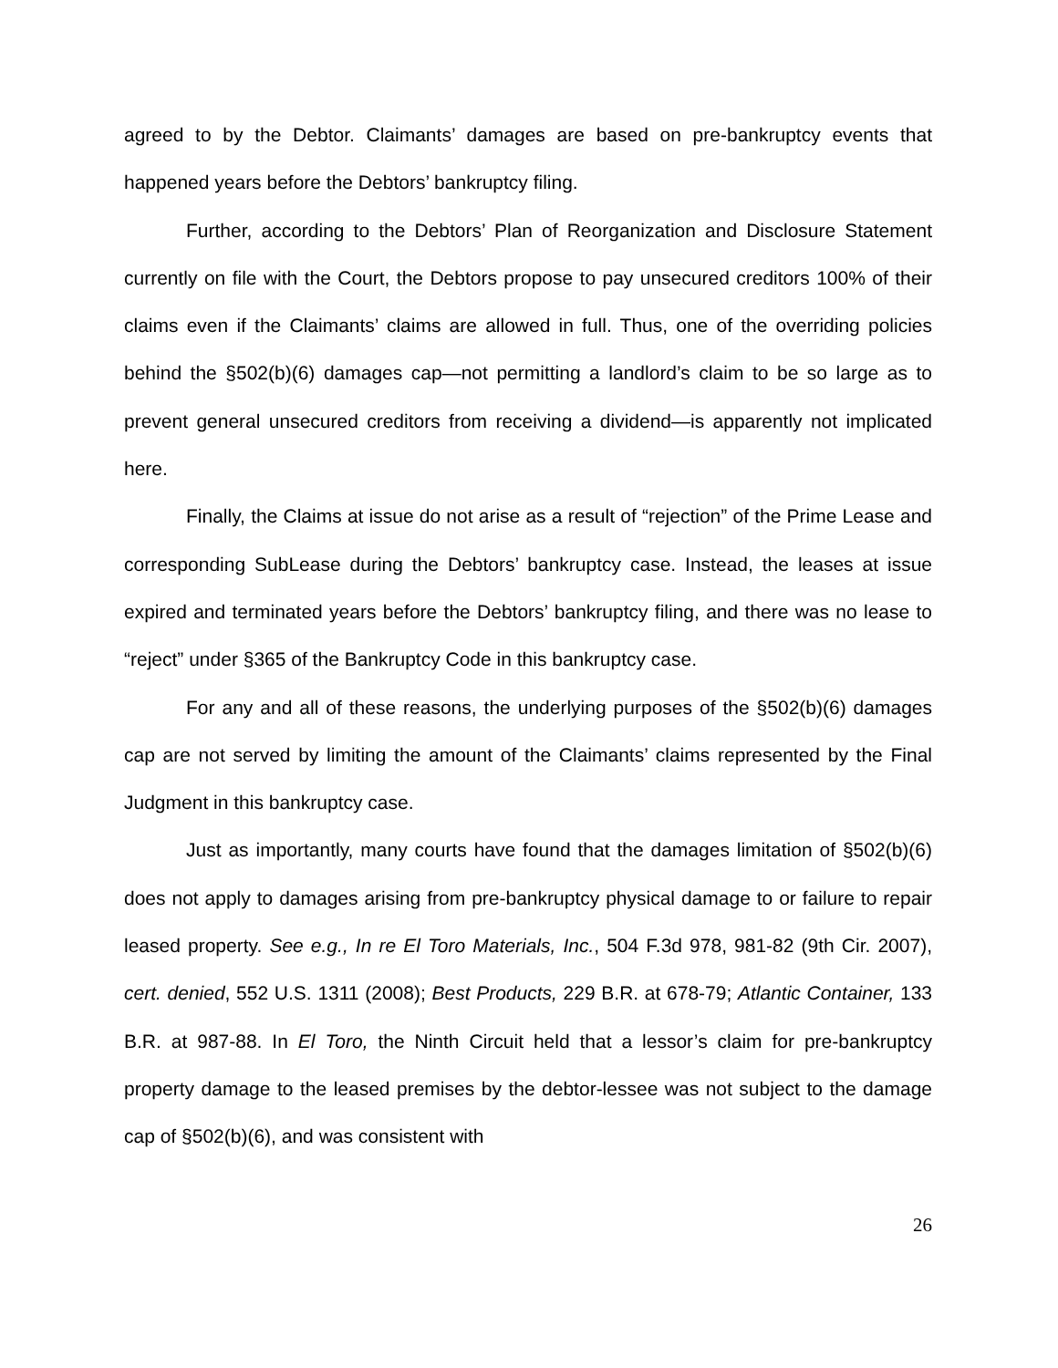agreed to by the Debtor. Claimants’ damages are based on pre-bankruptcy events that happened years before the Debtors’ bankruptcy filing.
Further, according to the Debtors’ Plan of Reorganization and Disclosure Statement currently on file with the Court, the Debtors propose to pay unsecured creditors 100% of their claims even if the Claimants’ claims are allowed in full. Thus, one of the overriding policies behind the §502(b)(6) damages cap—not permitting a landlord’s claim to be so large as to prevent general unsecured creditors from receiving a dividend—is apparently not implicated here.
Finally, the Claims at issue do not arise as a result of “rejection” of the Prime Lease and corresponding SubLease during the Debtors’ bankruptcy case. Instead, the leases at issue expired and terminated years before the Debtors’ bankruptcy filing, and there was no lease to “reject” under §365 of the Bankruptcy Code in this bankruptcy case.
For any and all of these reasons, the underlying purposes of the §502(b)(6) damages cap are not served by limiting the amount of the Claimants’ claims represented by the Final Judgment in this bankruptcy case.
Just as importantly, many courts have found that the damages limitation of §502(b)(6) does not apply to damages arising from pre-bankruptcy physical damage to or failure to repair leased property. See e.g., In re El Toro Materials, Inc., 504 F.3d 978, 981-82 (9th Cir. 2007), cert. denied, 552 U.S. 1311 (2008); Best Products, 229 B.R. at 678-79; Atlantic Container, 133 B.R. at 987-88. In El Toro, the Ninth Circuit held that a lessor’s claim for pre-bankruptcy property damage to the leased premises by the debtor-lessee was not subject to the damage cap of §502(b)(6), and was consistent with
26